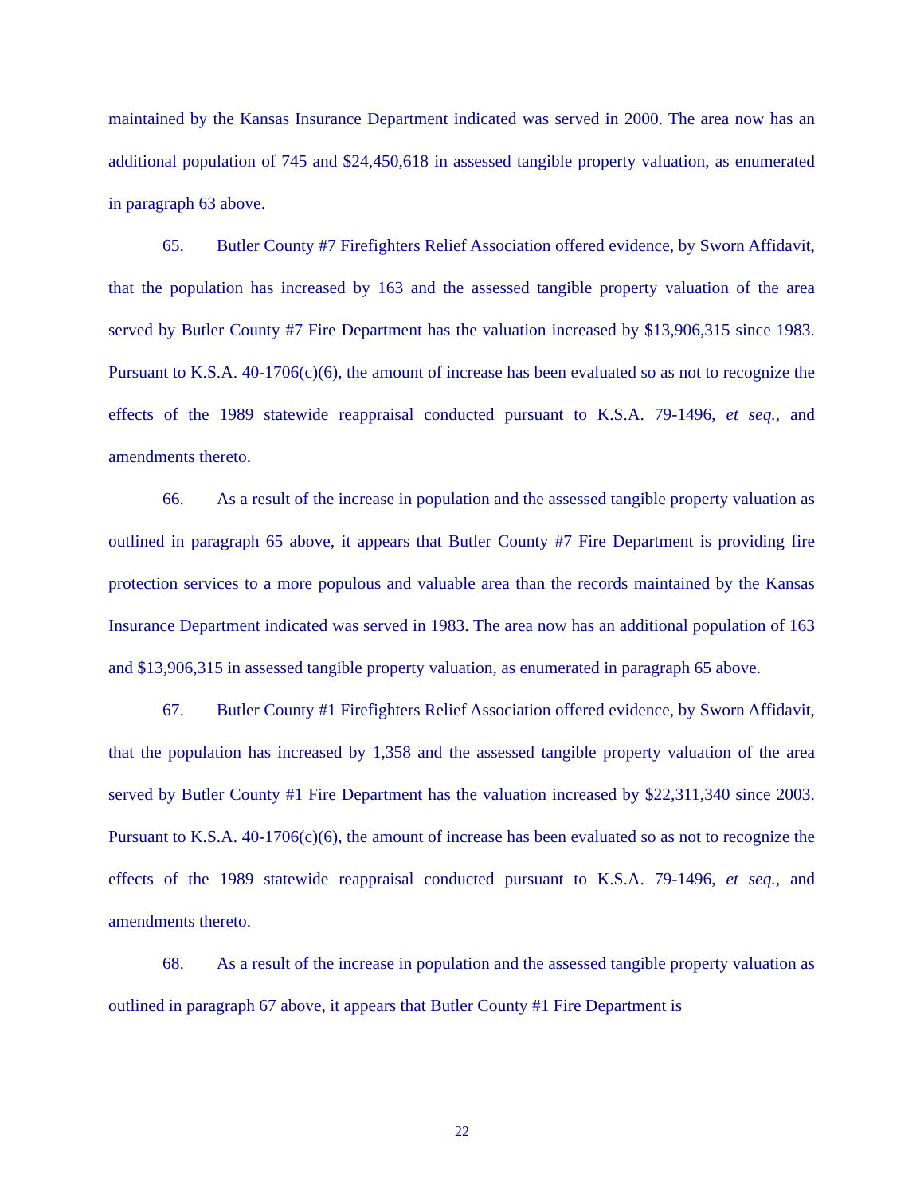maintained by the Kansas Insurance Department indicated was served in 2000. The area now has an additional population of 745 and $24,450,618 in assessed tangible property valuation, as enumerated in paragraph 63 above.
65. Butler County #7 Firefighters Relief Association offered evidence, by Sworn Affidavit, that the population has increased by 163 and the assessed tangible property valuation of the area served by Butler County #7 Fire Department has the valuation increased by $13,906,315 since 1983. Pursuant to K.S.A. 40-1706(c)(6), the amount of increase has been evaluated so as not to recognize the effects of the 1989 statewide reappraisal conducted pursuant to K.S.A. 79-1496, et seq., and amendments thereto.
66. As a result of the increase in population and the assessed tangible property valuation as outlined in paragraph 65 above, it appears that Butler County #7 Fire Department is providing fire protection services to a more populous and valuable area than the records maintained by the Kansas Insurance Department indicated was served in 1983. The area now has an additional population of 163 and $13,906,315 in assessed tangible property valuation, as enumerated in paragraph 65 above.
67. Butler County #1 Firefighters Relief Association offered evidence, by Sworn Affidavit, that the population has increased by 1,358 and the assessed tangible property valuation of the area served by Butler County #1 Fire Department has the valuation increased by $22,311,340 since 2003. Pursuant to K.S.A. 40-1706(c)(6), the amount of increase has been evaluated so as not to recognize the effects of the 1989 statewide reappraisal conducted pursuant to K.S.A. 79-1496, et seq., and amendments thereto.
68. As a result of the increase in population and the assessed tangible property valuation as outlined in paragraph 67 above, it appears that Butler County #1 Fire Department is
22